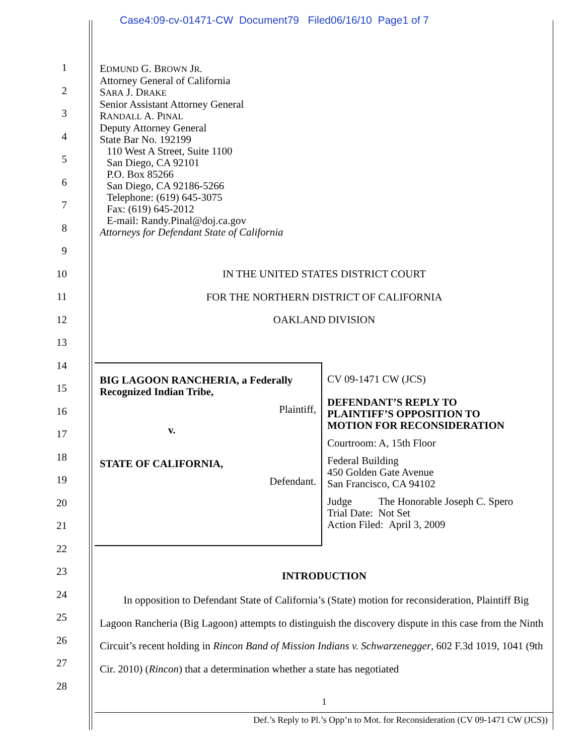Case4:09-cv-01471-CW Document79 Filed06/16/10 Page1 of 7
1
2
3
4
5
6
7
8
9
10
11
12
13
14
15
16
17
18
19
20
21
22
23
24
25
26
27
28
EDMUND G. BROWN JR.
Attorney General of California
SARA J. DRAKE
Senior Assistant Attorney General
RANDALL A. PINAL
Deputy Attorney General
State Bar No. 192199
110 West A Street, Suite 1100
San Diego, CA 92101
P.O. Box 85266
San Diego, CA 92186-5266
Telephone: (619) 645-3075
Fax: (619) 645-2012
E-mail: Randy.Pinal@doj.ca.gov
Attorneys for Defendant State of California
IN THE UNITED STATES DISTRICT COURT
FOR THE NORTHERN DISTRICT OF CALIFORNIA
OAKLAND DIVISION
BIG LAGOON RANCHERIA, a Federally Recognized Indian Tribe,
Plaintiff,
v.
STATE OF CALIFORNIA,
Defendant.
CV 09-1471 CW (JCS)
DEFENDANT’S REPLY TO
PLAINTIFF’S OPPOSITION TO
MOTION FOR RECONSIDERATION
Courtroom: A, 15th Floor
Federal Building
450 Golden Gate Avenue
San Francisco, CA 94102
Judge The Honorable Joseph C. Spero
Trial Date: Not Set
Action Filed: April 3, 2009
INTRODUCTION
In opposition to Defendant State of California’s (State) motion for reconsideration, Plaintiff Big Lagoon Rancheria (Big Lagoon) attempts to distinguish the discovery dispute in this case from the Ninth Circuit’s recent holding in Rincon Band of Mission Indians v. Schwarzenegger, 602 F.3d 1019, 1041 (9th Cir. 2010) (Rincon) that a determination whether a state has negotiated
1
Def.’s Reply to Pl.’s Opp’n to Mot. for Reconsideration (CV 09-1471 CW (JCS))